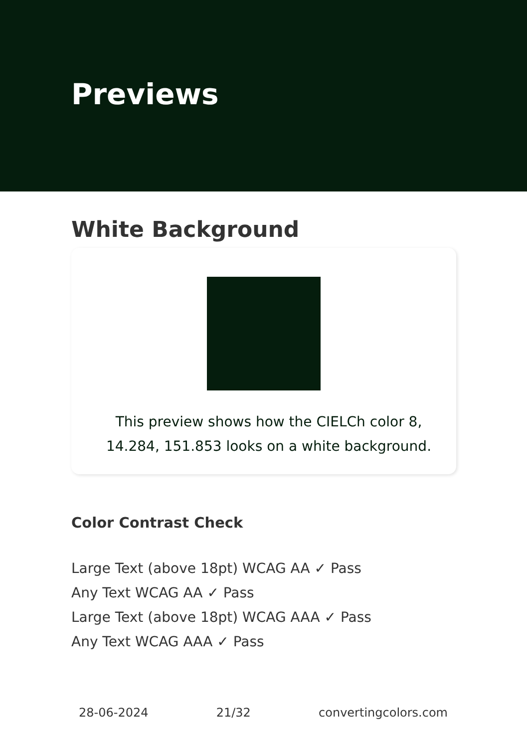Previews
White Background
This preview shows how the CIELCh color 8, 14.284, 151.853 looks on a white background.
Color Contrast Check
Large Text (above 18pt) WCAG AA ✓ Pass
Any Text WCAG AA ✓ Pass
Large Text (above 18pt) WCAG AAA ✓ Pass
Any Text WCAG AAA ✓ Pass
28-06-2024 21/32 convertingcolors.com